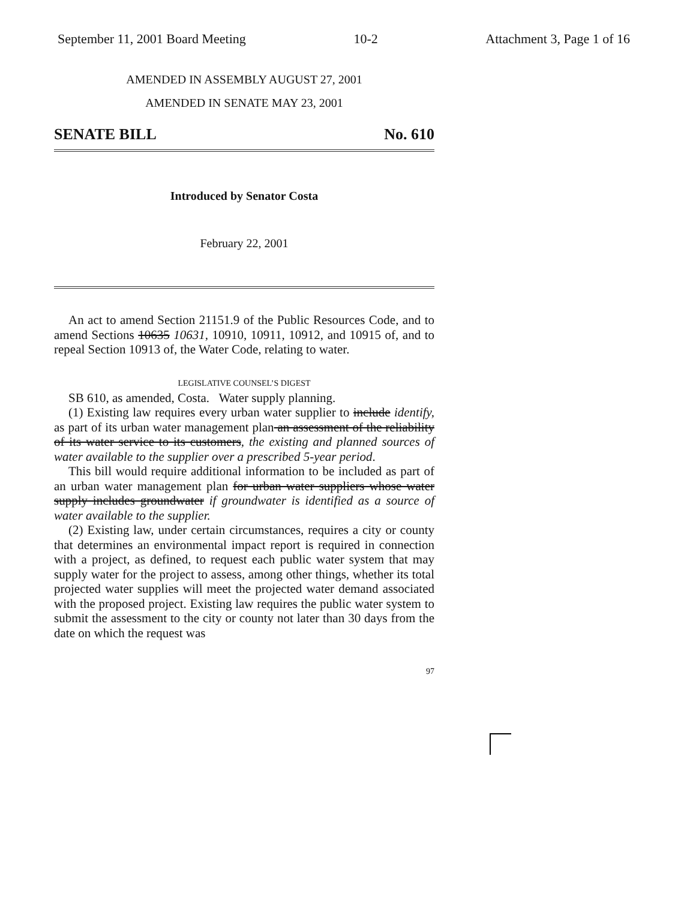September 11, 2001 Board Meeting 10-2 Attachment 3, Page 1 of 16
AMENDED IN ASSEMBLY AUGUST 27, 2001
AMENDED IN SENATE MAY 23, 2001
SENATE BILL No. 610
Introduced by Senator Costa
February 22, 2001
An act to amend Section 21151.9 of the Public Resources Code, and to amend Sections 10635 10631, 10910, 10911, 10912, and 10915 of, and to repeal Section 10913 of, the Water Code, relating to water.
LEGISLATIVE COUNSEL’S DIGEST
SB 610, as amended, Costa. Water supply planning.
(1) Existing law requires every urban water supplier to include identify, as part of its urban water management plan an assessment of the reliability of its water service to its customers, the existing and planned sources of water available to the supplier over a prescribed 5-year period.
This bill would require additional information to be included as part of an urban water management plan for urban water suppliers whose water supply includes groundwater if groundwater is identified as a source of water available to the supplier.
(2) Existing law, under certain circumstances, requires a city or county that determines an environmental impact report is required in connection with a project, as defined, to request each public water system that may supply water for the project to assess, among other things, whether its total projected water supplies will meet the projected water demand associated with the proposed project. Existing law requires the public water system to submit the assessment to the city or county not later than 30 days from the date on which the request was
97